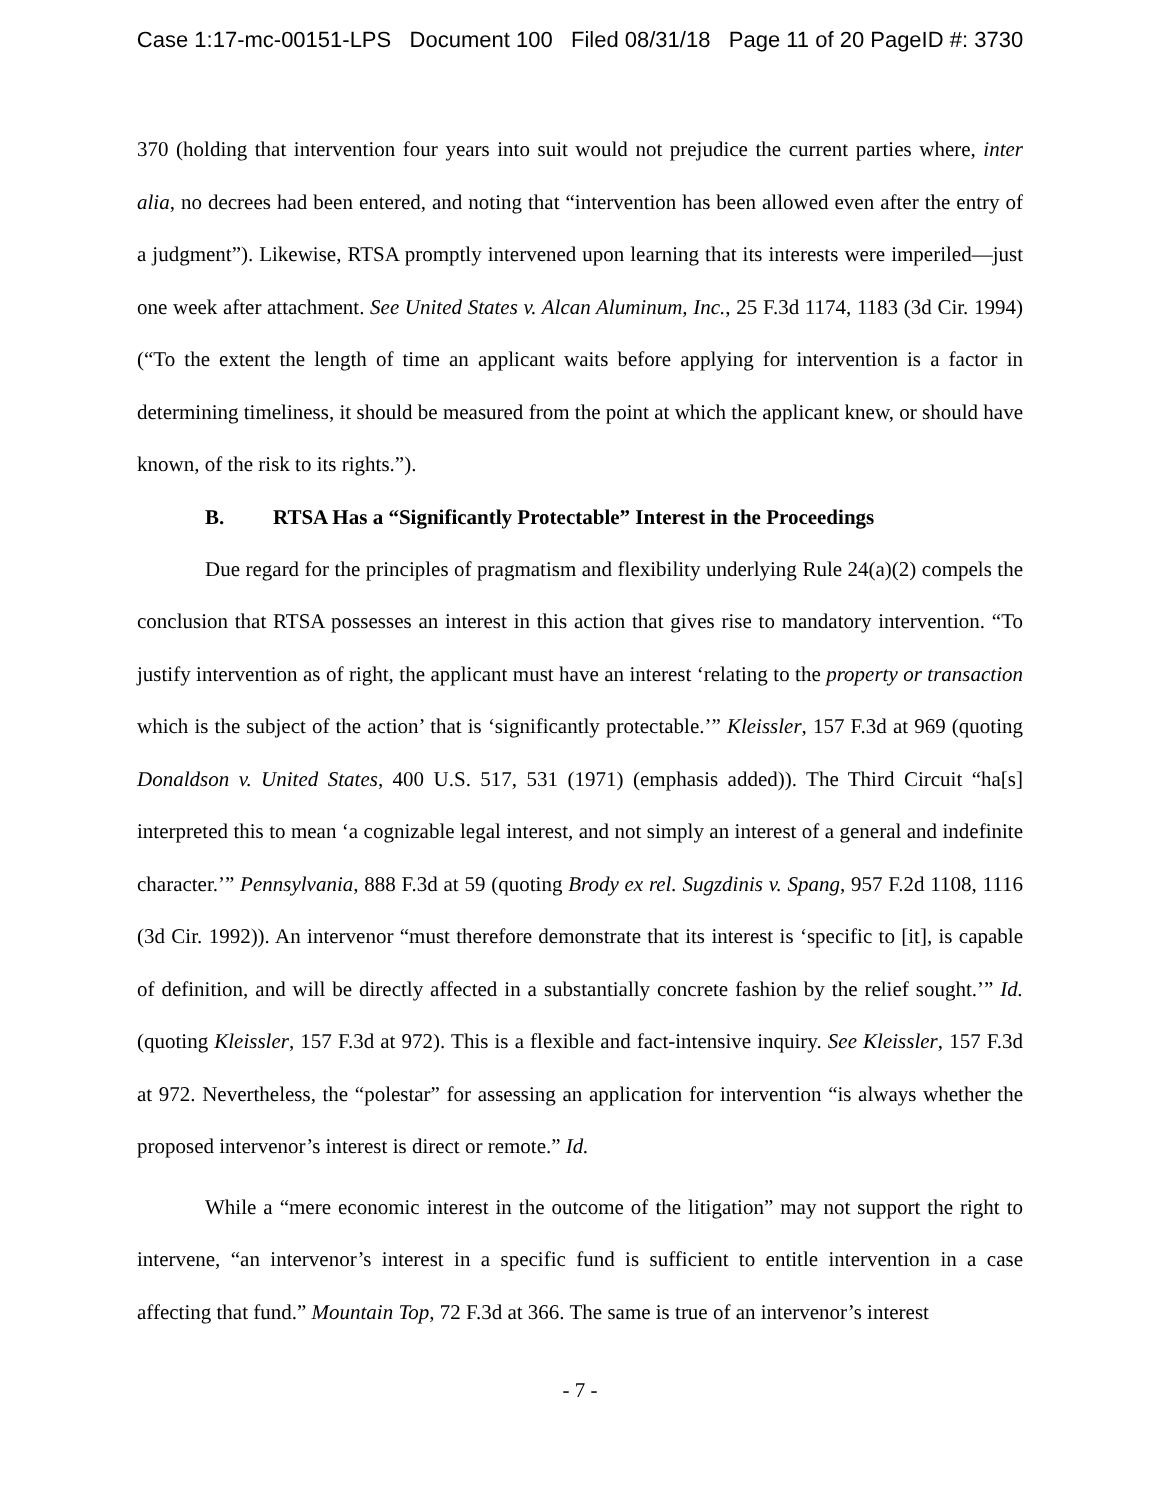Case 1:17-mc-00151-LPS Document 100 Filed 08/31/18 Page 11 of 20 PageID #: 3730
370 (holding that intervention four years into suit would not prejudice the current parties where, inter alia, no decrees had been entered, and noting that “intervention has been allowed even after the entry of a judgment”). Likewise, RTSA promptly intervened upon learning that its interests were imperiled—just one week after attachment. See United States v. Alcan Aluminum, Inc., 25 F.3d 1174, 1183 (3d Cir. 1994) (“To the extent the length of time an applicant waits before applying for intervention is a factor in determining timeliness, it should be measured from the point at which the applicant knew, or should have known, of the risk to its rights.”).
B. RTSA Has a “Significantly Protectable” Interest in the Proceedings
Due regard for the principles of pragmatism and flexibility underlying Rule 24(a)(2) compels the conclusion that RTSA possesses an interest in this action that gives rise to mandatory intervention. “To justify intervention as of right, the applicant must have an interest ‘relating to the property or transaction which is the subject of the action’ that is ‘significantly protectable.’” Kleissler, 157 F.3d at 969 (quoting Donaldson v. United States, 400 U.S. 517, 531 (1971) (emphasis added)). The Third Circuit “ha[s] interpreted this to mean ‘a cognizable legal interest, and not simply an interest of a general and indefinite character.’” Pennsylvania, 888 F.3d at 59 (quoting Brody ex rel. Sugzdinis v. Spang, 957 F.2d 1108, 1116 (3d Cir. 1992)). An intervenor “must therefore demonstrate that its interest is ‘specific to [it], is capable of definition, and will be directly affected in a substantially concrete fashion by the relief sought.’” Id. (quoting Kleissler, 157 F.3d at 972). This is a flexible and fact-intensive inquiry. See Kleissler, 157 F.3d at 972. Nevertheless, the “polestar” for assessing an application for intervention “is always whether the proposed intervenor’s interest is direct or remote.” Id.
While a “mere economic interest in the outcome of the litigation” may not support the right to intervene, “an intervenor’s interest in a specific fund is sufficient to entitle intervention in a case affecting that fund.” Mountain Top, 72 F.3d at 366. The same is true of an intervenor’s interest
- 7 -